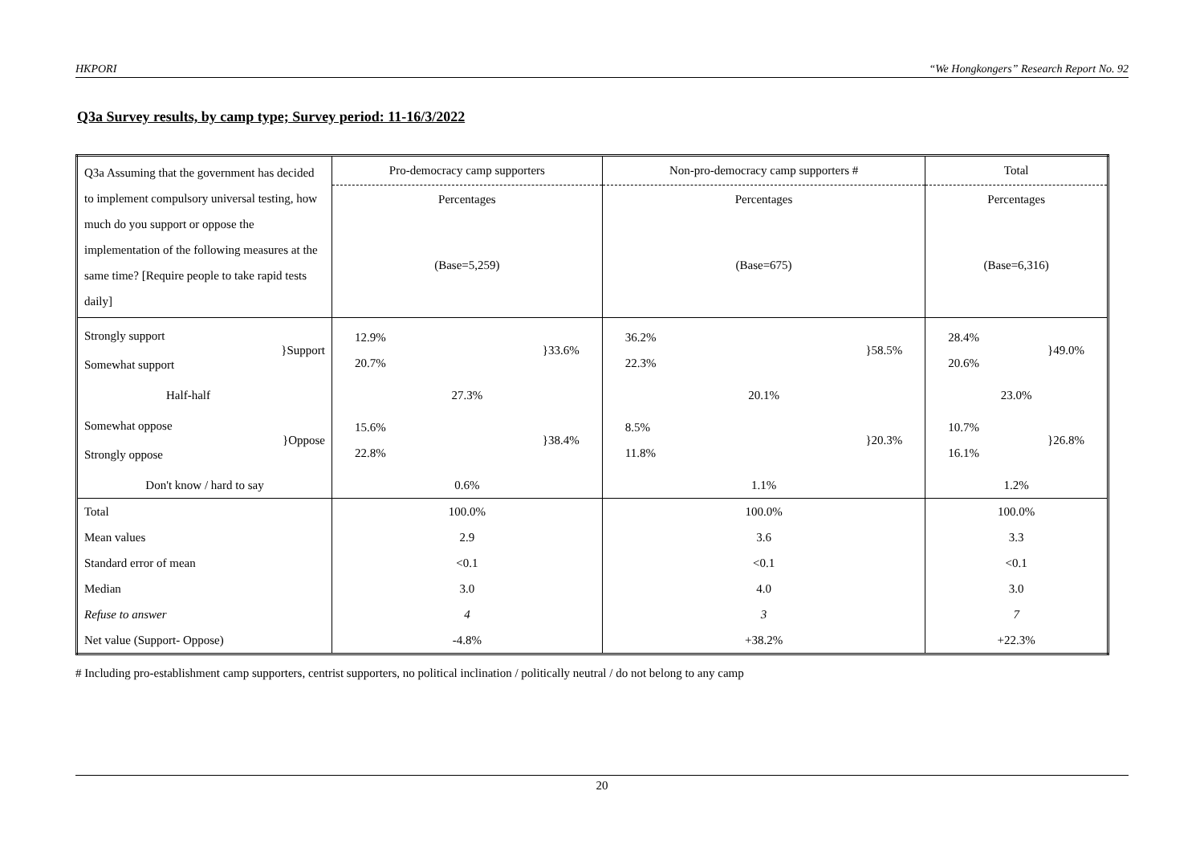HKPORI “We Hongkongers” Research Report No. 92
Q3a Survey results, by camp type; Survey period: 11-16/3/2022
| Q3a Assuming that the government has decided to implement compulsory universal testing, how much do you support or oppose the implementation of the following measures at the same time? [Require people to take rapid tests daily] | Pro-democracy camp supporters | Non-pro-democracy camp supporters # | Total |
| | Percentages | Percentages | Percentages |
| | (Base=5,259) | (Base=675) | (Base=6,316) |
| Strongly support Somewhat support }Support | 12.9% 20.7% }33.6% | 36.2% 22.3% }58.5% | 28.4% 20.6% }49.0% |
| Half-half | 27.3% | 20.1% | 23.0% |
| Somewhat oppose Strongly oppose }Oppose | 15.6% 22.8% }38.4% | 8.5% 11.8% }20.3% | 10.7% 16.1% }26.8% |
| Don't know / hard to say | 0.6% | 1.1% | 1.2% |
| Total | 100.0% | 100.0% | 100.0% |
| Mean values | 2.9 | 3.6 | 3.3 |
| Standard error of mean | <0.1 | <0.1 | <0.1 |
| Median | 3.0 | 4.0 | 3.0 |
| Refuse to answer | 4 | 3 | 7 |
| Net value (Support- Oppose) | -4.8% | +38.2% | +22.3% |
# Including pro-establishment camp supporters, centrist supporters, no political inclination / politically neutral / do not belong to any camp
20